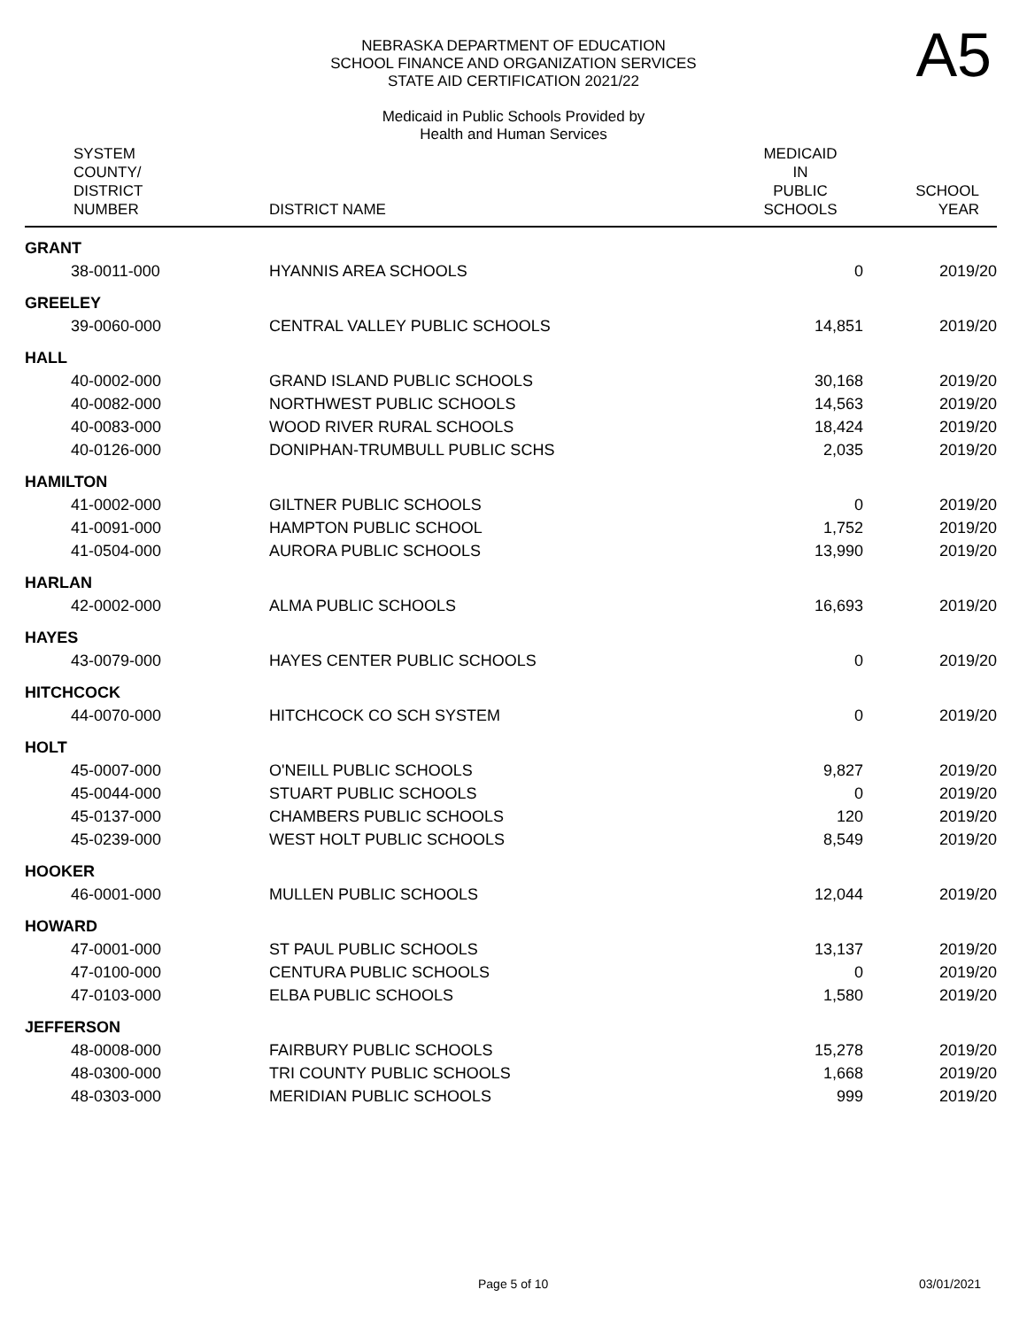A5
NEBRASKA DEPARTMENT OF EDUCATION
SCHOOL FINANCE AND ORGANIZATION SERVICES
STATE AID CERTIFICATION 2021/22
Medicaid in Public Schools Provided by
Health and Human Services
| SYSTEM COUNTY/ DISTRICT NUMBER | DISTRICT NAME | MEDICAID IN PUBLIC SCHOOLS | SCHOOL YEAR |
| --- | --- | --- | --- |
| GRANT | | | |
| 38-0011-000 | HYANNIS AREA SCHOOLS | 0 | 2019/20 |
| GREELEY | | | |
| 39-0060-000 | CENTRAL VALLEY PUBLIC SCHOOLS | 14,851 | 2019/20 |
| HALL | | | |
| 40-0002-000 | GRAND ISLAND PUBLIC SCHOOLS | 30,168 | 2019/20 |
| 40-0082-000 | NORTHWEST PUBLIC SCHOOLS | 14,563 | 2019/20 |
| 40-0083-000 | WOOD RIVER RURAL SCHOOLS | 18,424 | 2019/20 |
| 40-0126-000 | DONIPHAN-TRUMBULL PUBLIC SCHS | 2,035 | 2019/20 |
| HAMILTON | | | |
| 41-0002-000 | GILTNER PUBLIC SCHOOLS | 0 | 2019/20 |
| 41-0091-000 | HAMPTON PUBLIC SCHOOL | 1,752 | 2019/20 |
| 41-0504-000 | AURORA PUBLIC SCHOOLS | 13,990 | 2019/20 |
| HARLAN | | | |
| 42-0002-000 | ALMA PUBLIC SCHOOLS | 16,693 | 2019/20 |
| HAYES | | | |
| 43-0079-000 | HAYES CENTER PUBLIC SCHOOLS | 0 | 2019/20 |
| HITCHCOCK | | | |
| 44-0070-000 | HITCHCOCK CO SCH SYSTEM | 0 | 2019/20 |
| HOLT | | | |
| 45-0007-000 | O'NEILL PUBLIC SCHOOLS | 9,827 | 2019/20 |
| 45-0044-000 | STUART PUBLIC SCHOOLS | 0 | 2019/20 |
| 45-0137-000 | CHAMBERS PUBLIC SCHOOLS | 120 | 2019/20 |
| 45-0239-000 | WEST HOLT PUBLIC SCHOOLS | 8,549 | 2019/20 |
| HOOKER | | | |
| 46-0001-000 | MULLEN PUBLIC SCHOOLS | 12,044 | 2019/20 |
| HOWARD | | | |
| 47-0001-000 | ST PAUL PUBLIC SCHOOLS | 13,137 | 2019/20 |
| 47-0100-000 | CENTURA PUBLIC SCHOOLS | 0 | 2019/20 |
| 47-0103-000 | ELBA PUBLIC SCHOOLS | 1,580 | 2019/20 |
| JEFFERSON | | | |
| 48-0008-000 | FAIRBURY PUBLIC SCHOOLS | 15,278 | 2019/20 |
| 48-0300-000 | TRI COUNTY PUBLIC SCHOOLS | 1,668 | 2019/20 |
| 48-0303-000 | MERIDIAN PUBLIC SCHOOLS | 999 | 2019/20 |
Page 5 of 10 03/01/2021